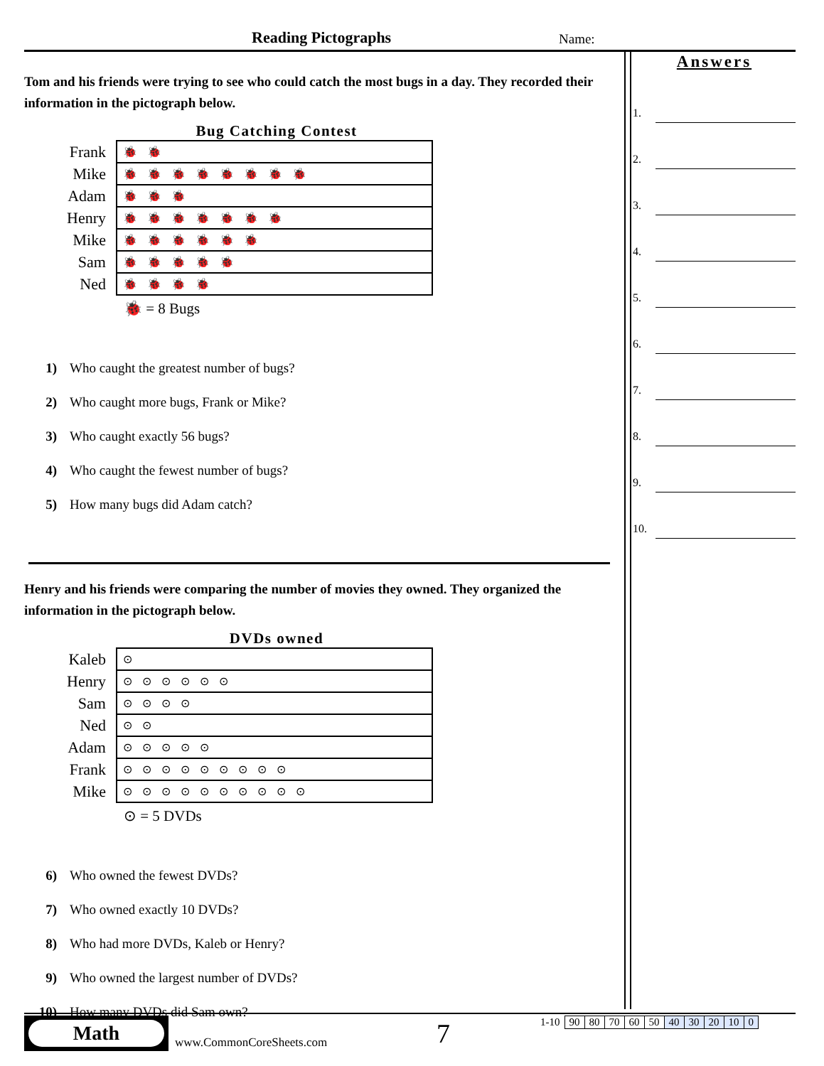Reading Pictographs Name:
Tom and his friends were trying to see who could catch the most bugs in a day. They recorded their information in the pictograph below.
Bug Catching Contest
| Frank | 🐞🐞 |
| Mike | 🐞🐞🐞🐞🐞🐞🐞🐞 |
| Adam | 🐞🐞🐞 |
| Henry | 🐞🐞🐞🐞🐞🐞🐞 |
| Mike | 🐞🐞🐞🐞🐞🐞 |
| Sam | 🐞🐞🐞🐞🐞 |
| Ned | 🐞🐞🐞🐞 |
🐞 = 8 Bugs
1) Who caught the greatest number of bugs?
2) Who caught more bugs, Frank or Mike?
3) Who caught exactly 56 bugs?
4) Who caught the fewest number of bugs?
5) How many bugs did Adam catch?
Henry and his friends were comparing the number of movies they owned. They organized the information in the pictograph below.
DVDs owned
| Kaleb | ⊙ |
| Henry | ⊙⊙⊙⊙⊙⊙ |
| Sam | ⊙⊙⊙⊙ |
| Ned | ⊙⊙ |
| Adam | ⊙⊙⊙⊙⊙ |
| Frank | ⊙⊙⊙⊙⊙⊙⊙⊙⊙ |
| Mike | ⊙⊙⊙⊙⊙⊙⊙⊙⊙⊙ |
⊙ = 5 DVDs
6) Who owned the fewest DVDs?
7) Who owned exactly 10 DVDs?
8) Who had more DVDs, Kaleb or Henry?
9) Who owned the largest number of DVDs?
10) How many DVDs did Sam own?
Answers
1.
2.
3.
4.
5.
6.
7.
8.
9.
10.
Math
www.CommonCoreSheets.com 7
| 1-10 | 90 | 80 | 70 | 60 | 50 | 40 | 30 | 20 | 10 | 0 |